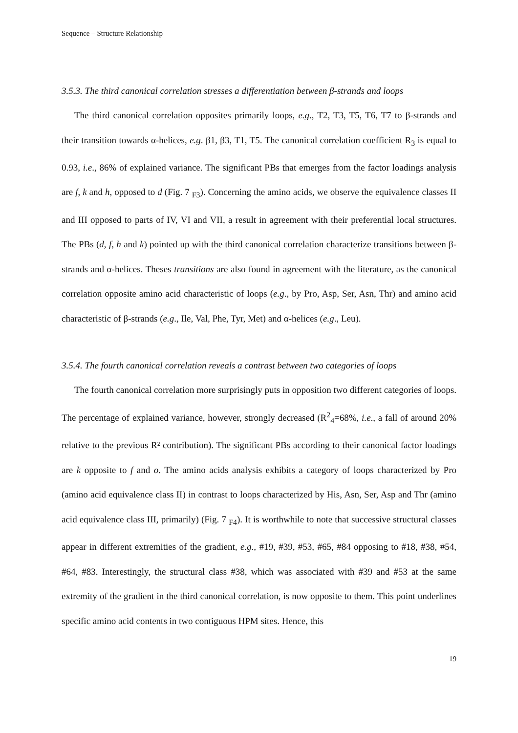Sequence – Structure Relationship
3.5.3. The third canonical correlation stresses a differentiation between β-strands and loops
The third canonical correlation opposites primarily loops, e.g., T2, T3, T5, T6, T7 to β-strands and their transition towards α-helices, e.g. β1, β3, T1, T5. The canonical correlation coefficient R<sub>3</sub> is equal to 0.93, i.e., 86% of explained variance. The significant PBs that emerges from the factor loadings analysis are f, k and h, opposed to d (Fig. 7 <sub>F3</sub>). Concerning the amino acids, we observe the equivalence classes II and III opposed to parts of IV, VI and VII, a result in agreement with their preferential local structures. The PBs (d, f, h and k) pointed up with the third canonical correlation characterize transitions between β-strands and α-helices. Theses transitions are also found in agreement with the literature, as the canonical correlation opposite amino acid characteristic of loops (e.g., by Pro, Asp, Ser, Asn, Thr) and amino acid characteristic of β-strands (e.g., Ile, Val, Phe, Tyr, Met) and α-helices (e.g., Leu).
3.5.4. The fourth canonical correlation reveals a contrast between two categories of loops
The fourth canonical correlation more surprisingly puts in opposition two different categories of loops. The percentage of explained variance, however, strongly decreased (R<sup>2</sup><sub>4</sub>=68%, i.e., a fall of around 20% relative to the previous R² contribution). The significant PBs according to their canonical factor loadings are k opposite to f and o. The amino acids analysis exhibits a category of loops characterized by Pro (amino acid equivalence class II) in contrast to loops characterized by His, Asn, Ser, Asp and Thr (amino acid equivalence class III, primarily) (Fig. 7 <sub>F4</sub>). It is worthwhile to note that successive structural classes appear in different extremities of the gradient, e.g., #19, #39, #53, #65, #84 opposing to #18, #38, #54, #64, #83. Interestingly, the structural class #38, which was associated with #39 and #53 at the same extremity of the gradient in the third canonical correlation, is now opposite to them. This point underlines specific amino acid contents in two contiguous HPM sites. Hence, this
19